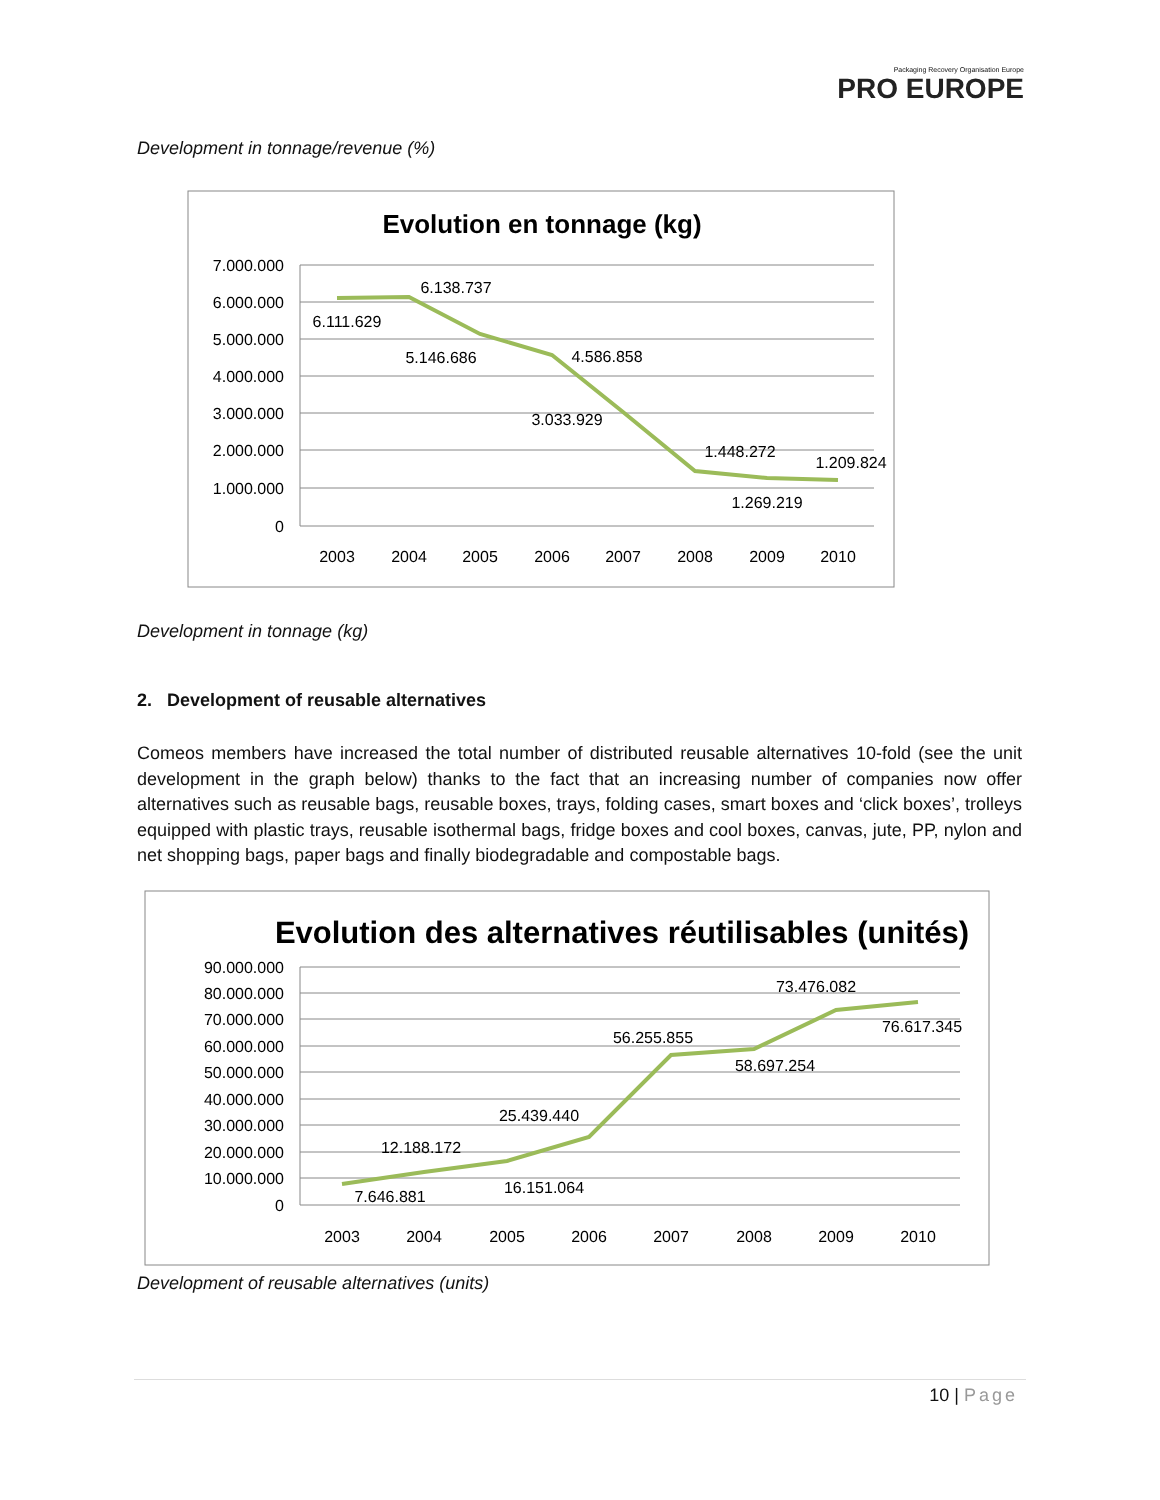Packaging Recovery Organisation Europe
PRO EUROPE
Development in tonnage/revenue (%)
Evolution en tonnage (kg)
7.000.000
6.000.000
5.000.000
4.000.000
3.000.000
2.000.000
1.000.000
0
2003
2004
2005
2006
2007
2008
2009
2010
6.111.629
6.138.737
5.146.686
4.586.858
3.033.929
1.448.272
1.269.219
1.209.824
Development in tonnage (kg)
2. Development of reusable alternatives
Comeos members have increased the total number of distributed reusable alternatives 10-fold (see the unit development in the graph below) thanks to the fact that an increasing number of companies now offer alternatives such as reusable bags, reusable boxes, trays, folding cases, smart boxes and ‘click boxes’, trolleys equipped with plastic trays, reusable isothermal bags, fridge boxes and cool boxes, canvas, jute, PP, nylon and net shopping bags, paper bags and finally biodegradable and compostable bags.
Evolution des alternatives réutilisables (unités)
90.000.000
80.000.000
70.000.000
60.000.000
50.000.000
40.000.000
30.000.000
20.000.000
10.000.000
0
2003
2004
2005
2006
2007
2008
2009
2010
7.646.881
12.188.172
16.151.064
25.439.440
56.255.855
58.697.254
73.476.082
76.617.345
Development of reusable alternatives (units)
10 | Page